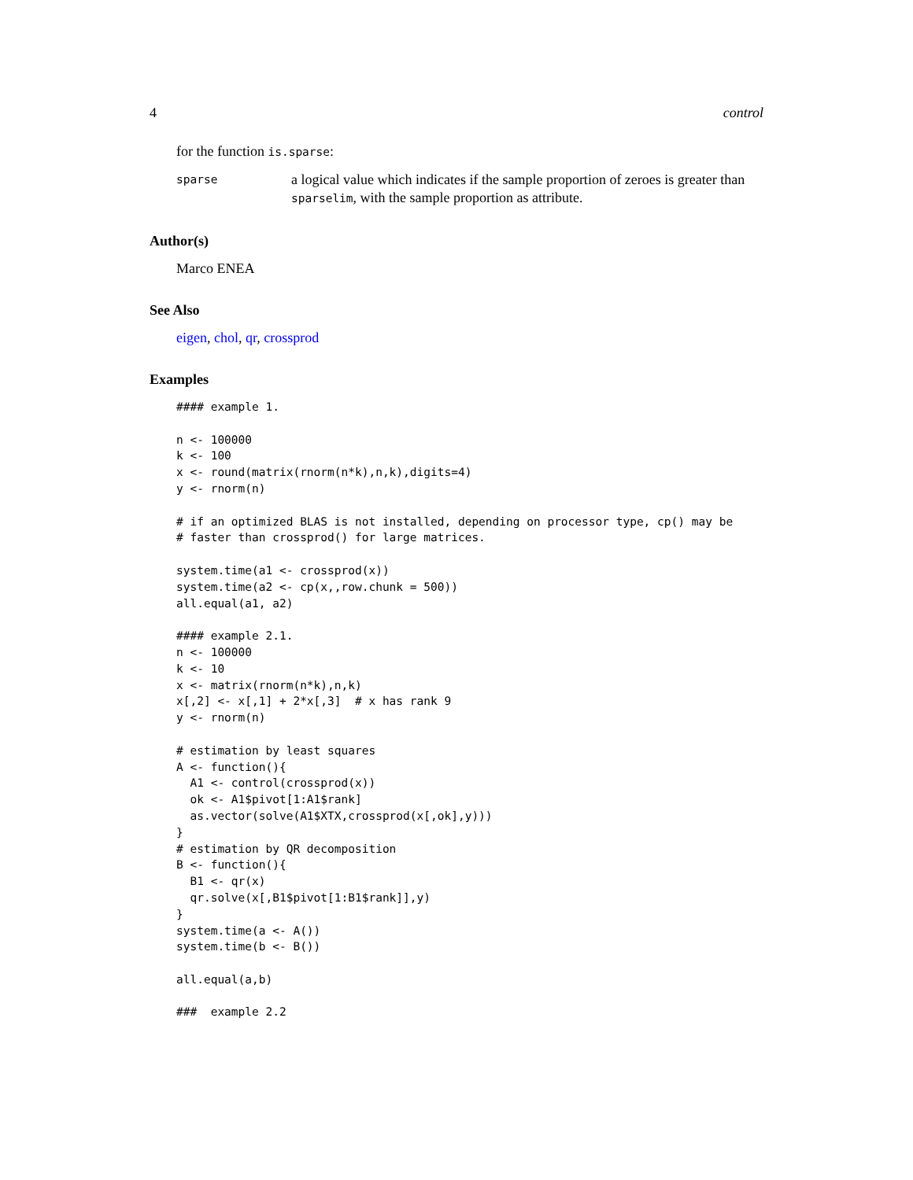4 control
for the function is.sparse:
sparse
a logical value which indicates if the sample proportion of zeroes is greater than sparselim, with the sample proportion as attribute.
Author(s)
Marco ENEA
See Also
eigen, chol, qr, crossprod
Examples
#### example 1.

n <- 100000
k <- 100
x <- round(matrix(rnorm(n*k),n,k),digits=4)
y <- rnorm(n)

# if an optimized BLAS is not installed, depending on processor type, cp() may be
# faster than crossprod() for large matrices.

system.time(a1 <- crossprod(x))
system.time(a2 <- cp(x,,row.chunk = 500))
all.equal(a1, a2)

#### example 2.1.
n <- 100000
k <- 10
x <- matrix(rnorm(n*k),n,k)
x[,2] <- x[,1] + 2*x[,3]  # x has rank 9
y <- rnorm(n)

# estimation by least squares
A <- function(){
  A1 <- control(crossprod(x))
  ok <- A1$pivot[1:A1$rank]
  as.vector(solve(A1$XTX,crossprod(x[,ok],y)))
}
# estimation by QR decomposition
B <- function(){
  B1 <- qr(x)
  qr.solve(x[,B1$pivot[1:B1$rank]],y)
}
system.time(a <- A())
system.time(b <- B())

all.equal(a,b)

###  example 2.2